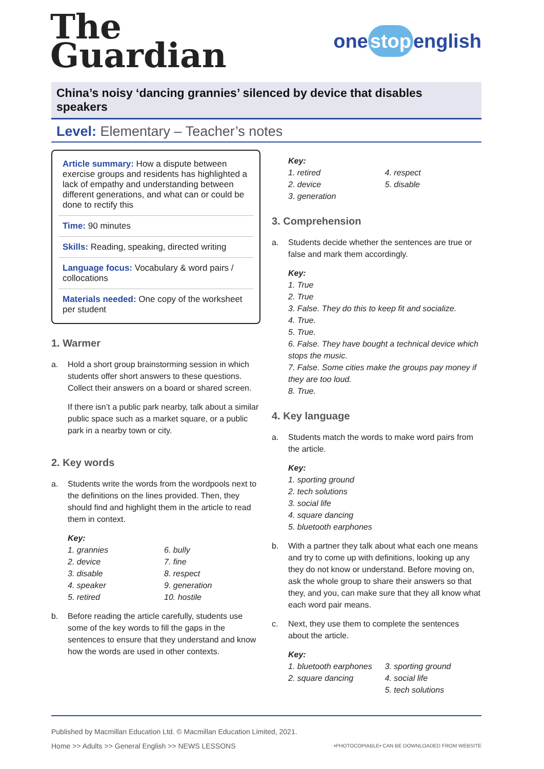The
Guardian
one stop english
China’s noisy ‘dancing grannies’ silenced by device that disables speakers
Level: Elementary – Teacher’s notes
Article summary: How a dispute between exercise groups and residents has highlighted a lack of empathy and understanding between different generations, and what can or could be done to rectify this
Time: 90 minutes
Skills: Reading, speaking, directed writing
Language focus: Vocabulary & word pairs / collocations
Materials needed: One copy of the worksheet per student
1. Warmer
a. Hold a short group brainstorming session in which students offer short answers to these questions. Collect their answers on a board or shared screen.
If there isn’t a public park nearby, talk about a similar public space such as a market square, or a public park in a nearby town or city.
2. Key words
a. Students write the words from the wordpools next to the definitions on the lines provided. Then, they should find and highlight them in the article to read them in context.
Key:
1. grannies
2. device
3. disable
4. speaker
5. retired
6. bully
7. fine
8. respect
9. generation
10. hostile
b. Before reading the article carefully, students use some of the key words to fill the gaps in the sentences to ensure that they understand and know how the words are used in other contexts.
Key:
1. retired
2. device
3. generation
4. respect
5. disable
3. Comprehension
a. Students decide whether the sentences are true or false and mark them accordingly.
Key:
1. True
2. True
3. False. They do this to keep fit and socialize.
4. True.
5. True.
6. False. They have bought a technical device which stops the music.
7. False. Some cities make the groups pay money if they are too loud.
8. True.
4. Key language
a. Students match the words to make word pairs from the article.
Key:
1. sporting ground
2. tech solutions
3. social life
4. square dancing
5. bluetooth earphones
b. With a partner they talk about what each one means and try to come up with definitions, looking up any they do not know or understand. Before moving on, ask the whole group to share their answers so that they, and you, can make sure that they all know what each word pair means.
c. Next, they use them to complete the sentences about the article.
Key:
1. bluetooth earphones
2. square dancing
3. sporting ground
4. social life
5. tech solutions
Published by Macmillan Education Ltd. © Macmillan Education Limited, 2021.
Home >> Adults >> General English >> NEWS LESSONS •PHOTOCOPIABLE• CAN BE DOWNLOADED FROM WEBSITE